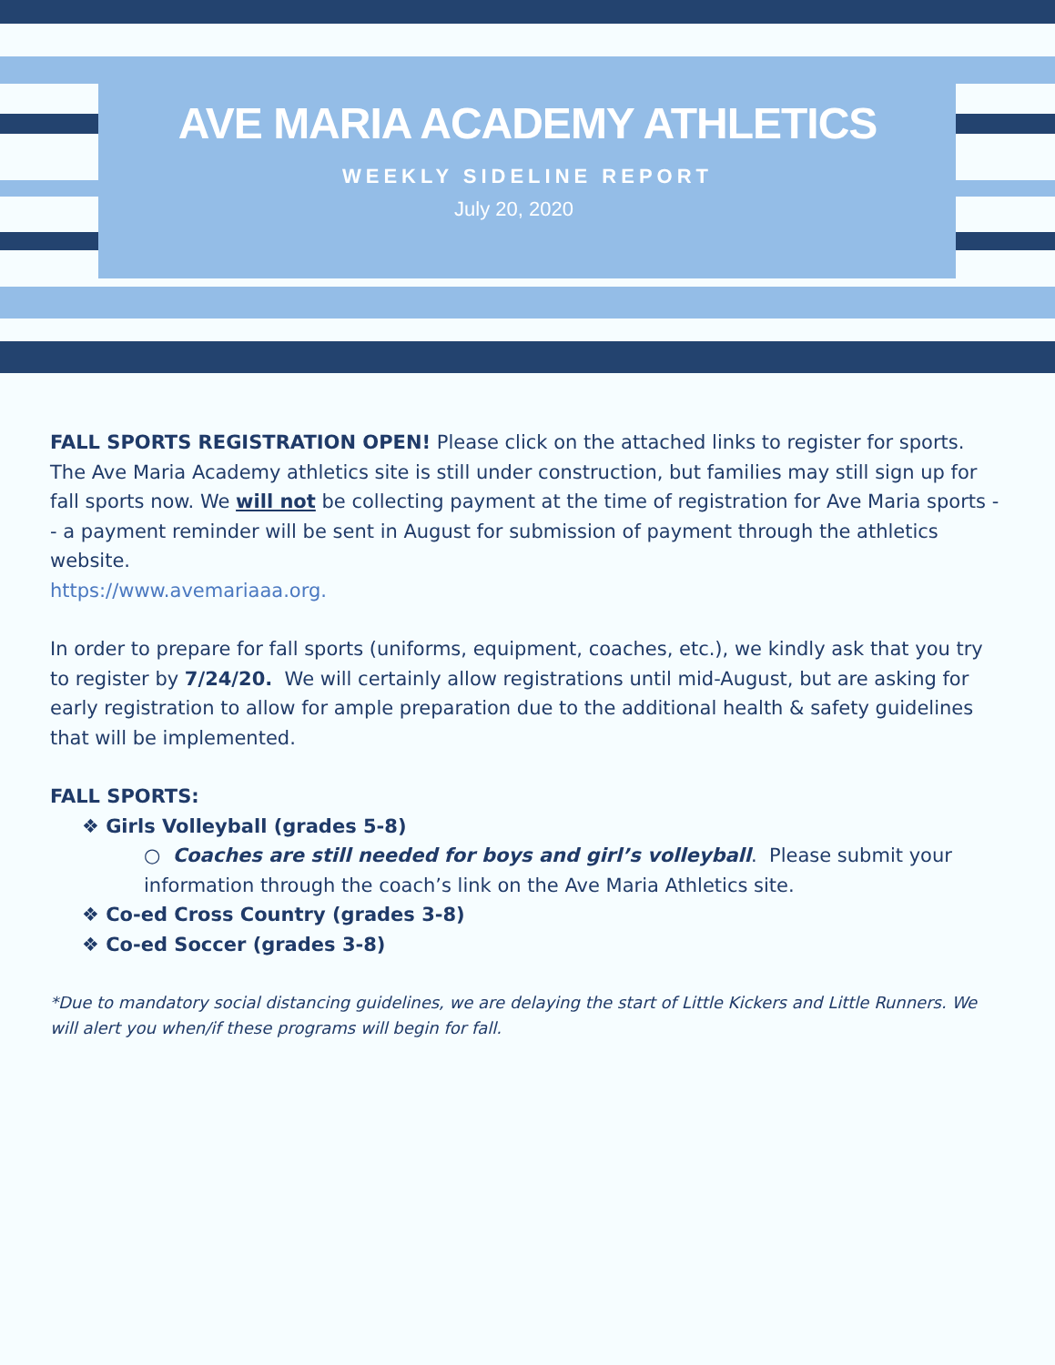AVE MARIA ACADEMY ATHLETICS
WEEKLY SIDELINE REPORT
July 20, 2020
FALL SPORTS REGISTRATION OPEN! Please click on the attached links to register for sports. The Ave Maria Academy athletics site is still under construction, but families may still sign up for fall sports now. We will not be collecting payment at the time of registration for Ave Maria sports -- a payment reminder will be sent in August for submission of payment through the athletics website.
https://www.avemariaaa.org.
In order to prepare for fall sports (uniforms, equipment, coaches, etc.), we kindly ask that you try to register by 7/24/20. We will certainly allow registrations until mid-August, but are asking for early registration to allow for ample preparation due to the additional health & safety guidelines that will be implemented.
FALL SPORTS:
❖ Girls Volleyball (grades 5-8)
○ Coaches are still needed for boys and girl’s volleyball. Please submit your information through the coach’s link on the Ave Maria Athletics site.
❖ Co-ed Cross Country (grades 3-8)
❖ Co-ed Soccer (grades 3-8)
*Due to mandatory social distancing guidelines, we are delaying the start of Little Kickers and Little Runners. We will alert you when/if these programs will begin for fall.